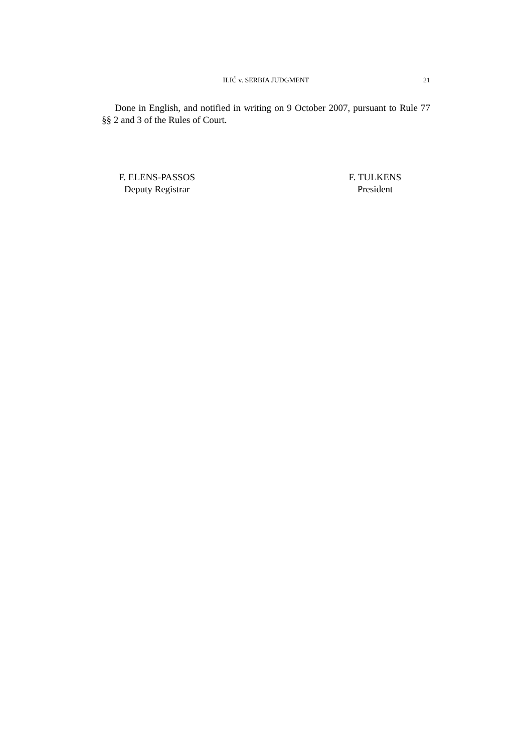ILIĆ v. SERBIA JUDGMENT
21
Done in English, and notified in writing on 9 October 2007, pursuant to Rule 77 §§ 2 and 3 of the Rules of Court.
F. ELENS-PASSOS
Deputy Registrar
F. TULKENS
President